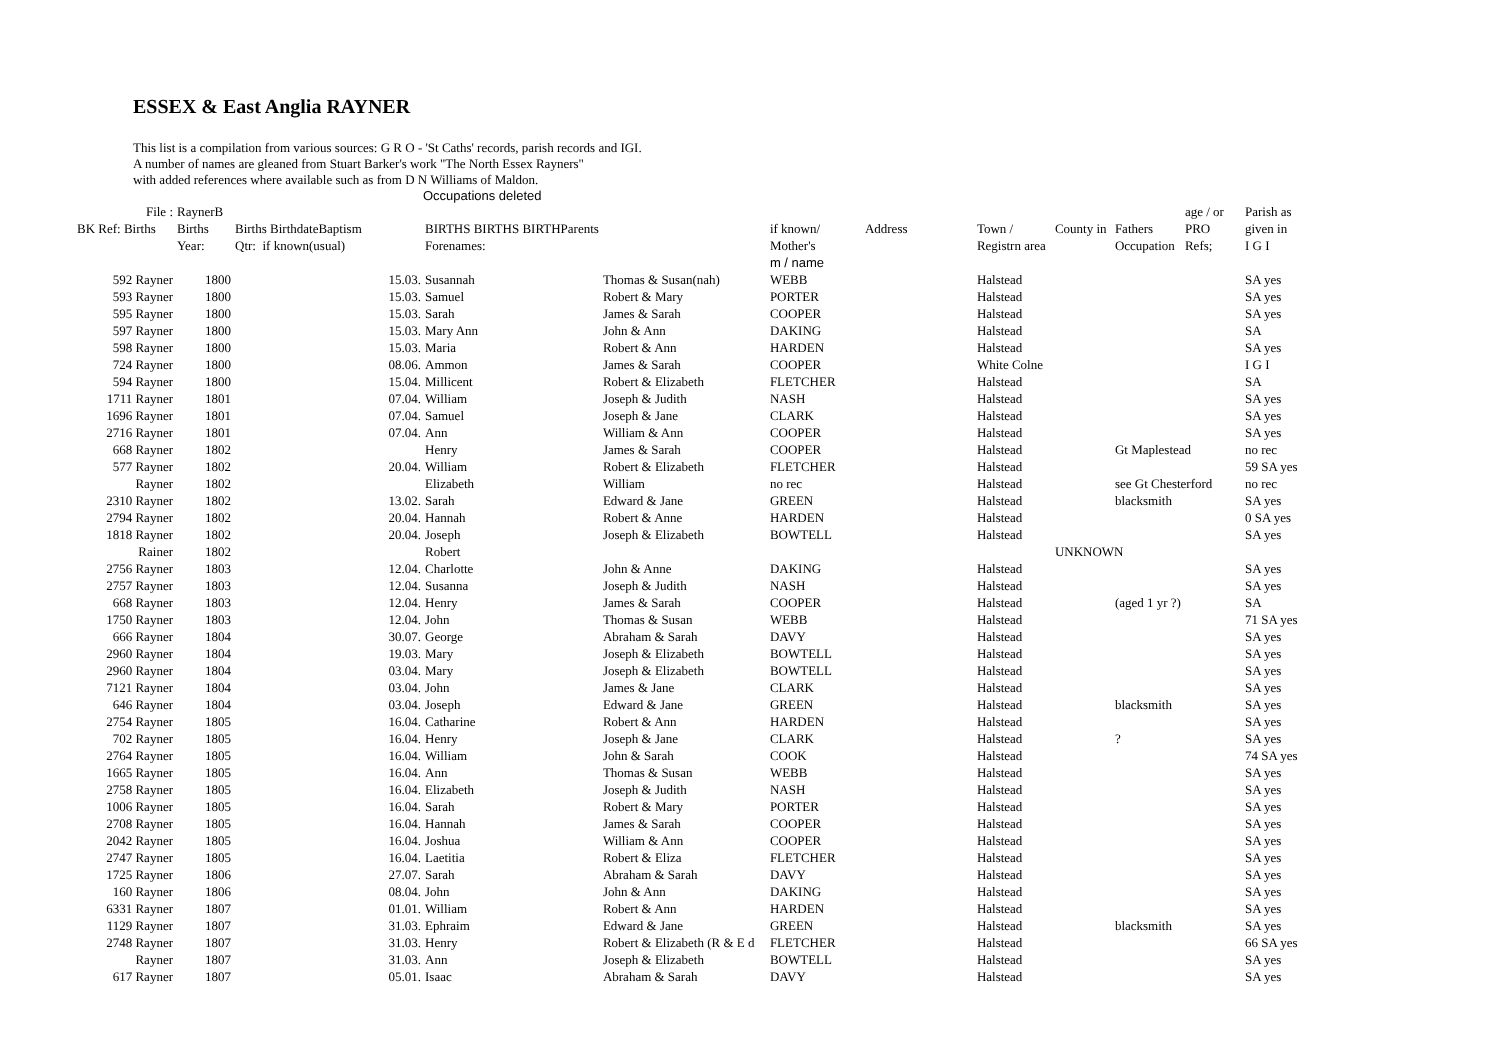ESSEX & East Anglia RAYNER
This list is a compilation from various sources: G R O - 'St Caths' records, parish records and IGI.
A number of names are gleaned from Stuart Barker's work "The North Essex Rayners"
with added references where available such as from D N Williams of Maldon.
Occupations deleted
| File : | RaynerB | | | | | | | | | age / or | Parish as |
| --- | --- | --- | --- | --- | --- | --- | --- | --- | --- | --- | --- |
| BK Ref: Births | Births | Births BirthdateBaptism | BIRTHS BIRTHS BIRTHParents | | if known/ | Address | Town / | County in | Fathers | PRO | given in |
| | Year: | Qtr: if known(usual) | Forenames: | | Mother's | | Registrn area | | Occupation | Refs; | I G I |
| | | | | | m / name | | | | | | |
| 592 Rayner | 1800 | 15.03. | Susannah | Thomas & Susan(nah) | WEBB | | Halstead | | | | SA yes |
| 593 Rayner | 1800 | 15.03. | Samuel | Robert & Mary | PORTER | | Halstead | | | | SA yes |
| 595 Rayner | 1800 | 15.03. | Sarah | James & Sarah | COOPER | | Halstead | | | | SA yes |
| 597 Rayner | 1800 | 15.03. | Mary Ann | John & Ann | DAKING | | Halstead | | | | SA |
| 598 Rayner | 1800 | 15.03. | Maria | Robert & Ann | HARDEN | | Halstead | | | | SA yes |
| 724 Rayner | 1800 | 08.06. | Ammon | James & Sarah | COOPER | | White Colne | | | | I G I |
| 594 Rayner | 1800 | 15.04. | Millicent | Robert & Elizabeth | FLETCHER | | Halstead | | | | SA |
| 1711 Rayner | 1801 | 07.04. | William | Joseph & Judith | NASH | | Halstead | | | | SA yes |
| 1696 Rayner | 1801 | 07.04. | Samuel | Joseph & Jane | CLARK | | Halstead | | | | SA yes |
| 2716 Rayner | 1801 | 07.04. | Ann | William & Ann | COOPER | | Halstead | | | | SA yes |
| 668 Rayner | 1802 | | Henry | James & Sarah | COOPER | | Halstead | | Gt Maplestead | | no rec |
| 577 Rayner | 1802 | 20.04. | William | Robert & Elizabeth | FLETCHER | | Halstead | | | | 59 SA yes |
| Rayner | 1802 | | Elizabeth | William | no rec | | Halstead | | see Gt Chesterford | | no rec |
| 2310 Rayner | 1802 | 13.02. | Sarah | Edward & Jane | GREEN | | Halstead | | blacksmith | | SA yes |
| 2794 Rayner | 1802 | 20.04. | Hannah | Robert & Anne | HARDEN | | Halstead | | | | 0 SA yes |
| 1818 Rayner | 1802 | 20.04. | Joseph | Joseph & Elizabeth | BOWTELL | | Halstead | | | | SA yes |
| Rainer | 1802 | | Robert | | | | | UNKNOWN | | | |
| 2756 Rayner | 1803 | 12.04. | Charlotte | John & Anne | DAKING | | Halstead | | | | SA yes |
| 2757 Rayner | 1803 | 12.04. | Susanna | Joseph & Judith | NASH | | Halstead | | | | SA yes |
| 668 Rayner | 1803 | 12.04. | Henry | James & Sarah | COOPER | | Halstead | | (aged 1 yr ?) | | SA |
| 1750 Rayner | 1803 | 12.04. | John | Thomas & Susan | WEBB | | Halstead | | | | 71 SA yes |
| 666 Rayner | 1804 | 30.07. | George | Abraham & Sarah | DAVY | | Halstead | | | | SA yes |
| 2960 Rayner | 1804 | 19.03. | Mary | Joseph & Elizabeth | BOWTELL | | Halstead | | | | SA yes |
| 2960 Rayner | 1804 | 03.04. | Mary | Joseph & Elizabeth | BOWTELL | | Halstead | | | | SA yes |
| 7121 Rayner | 1804 | 03.04. | John | James & Jane | CLARK | | Halstead | | | | SA yes |
| 646 Rayner | 1804 | 03.04. | Joseph | Edward & Jane | GREEN | | Halstead | | blacksmith | | SA yes |
| 2754 Rayner | 1805 | 16.04. | Catharine | Robert & Ann | HARDEN | | Halstead | | | | SA yes |
| 702 Rayner | 1805 | 16.04. | Henry | Joseph & Jane | CLARK | | Halstead | | ? | | SA yes |
| 2764 Rayner | 1805 | 16.04. | William | John & Sarah | COOK | | Halstead | | | | 74 SA yes |
| 1665 Rayner | 1805 | 16.04. | Ann | Thomas & Susan | WEBB | | Halstead | | | | SA yes |
| 2758 Rayner | 1805 | 16.04. | Elizabeth | Joseph & Judith | NASH | | Halstead | | | | SA yes |
| 1006 Rayner | 1805 | 16.04. | Sarah | Robert & Mary | PORTER | | Halstead | | | | SA yes |
| 2708 Rayner | 1805 | 16.04. | Hannah | James & Sarah | COOPER | | Halstead | | | | SA yes |
| 2042 Rayner | 1805 | 16.04. | Joshua | William & Ann | COOPER | | Halstead | | | | SA yes |
| 2747 Rayner | 1805 | 16.04. | Laetitia | Robert & Eliza | FLETCHER | | Halstead | | | | SA yes |
| 1725 Rayner | 1806 | 27.07. | Sarah | Abraham & Sarah | DAVY | | Halstead | | | | SA yes |
| 160 Rayner | 1806 | 08.04. | John | John & Ann | DAKING | | Halstead | | | | SA yes |
| 6331 Rayner | 1807 | 01.01. | William | Robert & Ann | HARDEN | | Halstead | | | | SA yes |
| 1129 Rayner | 1807 | 31.03. | Ephraim | Edward & Jane | GREEN | | Halstead | | blacksmith | | SA yes |
| 2748 Rayner | 1807 | 31.03. | Henry | Robert & Elizabeth (R & E d | FLETCHER | | Halstead | | | | 66 SA yes |
| Rayner | 1807 | 31.03. | Ann | Joseph & Elizabeth | BOWTELL | | Halstead | | | | SA yes |
| 617 Rayner | 1807 | 05.01. | Isaac | Abraham & Sarah | DAVY | | Halstead | | | | SA yes |